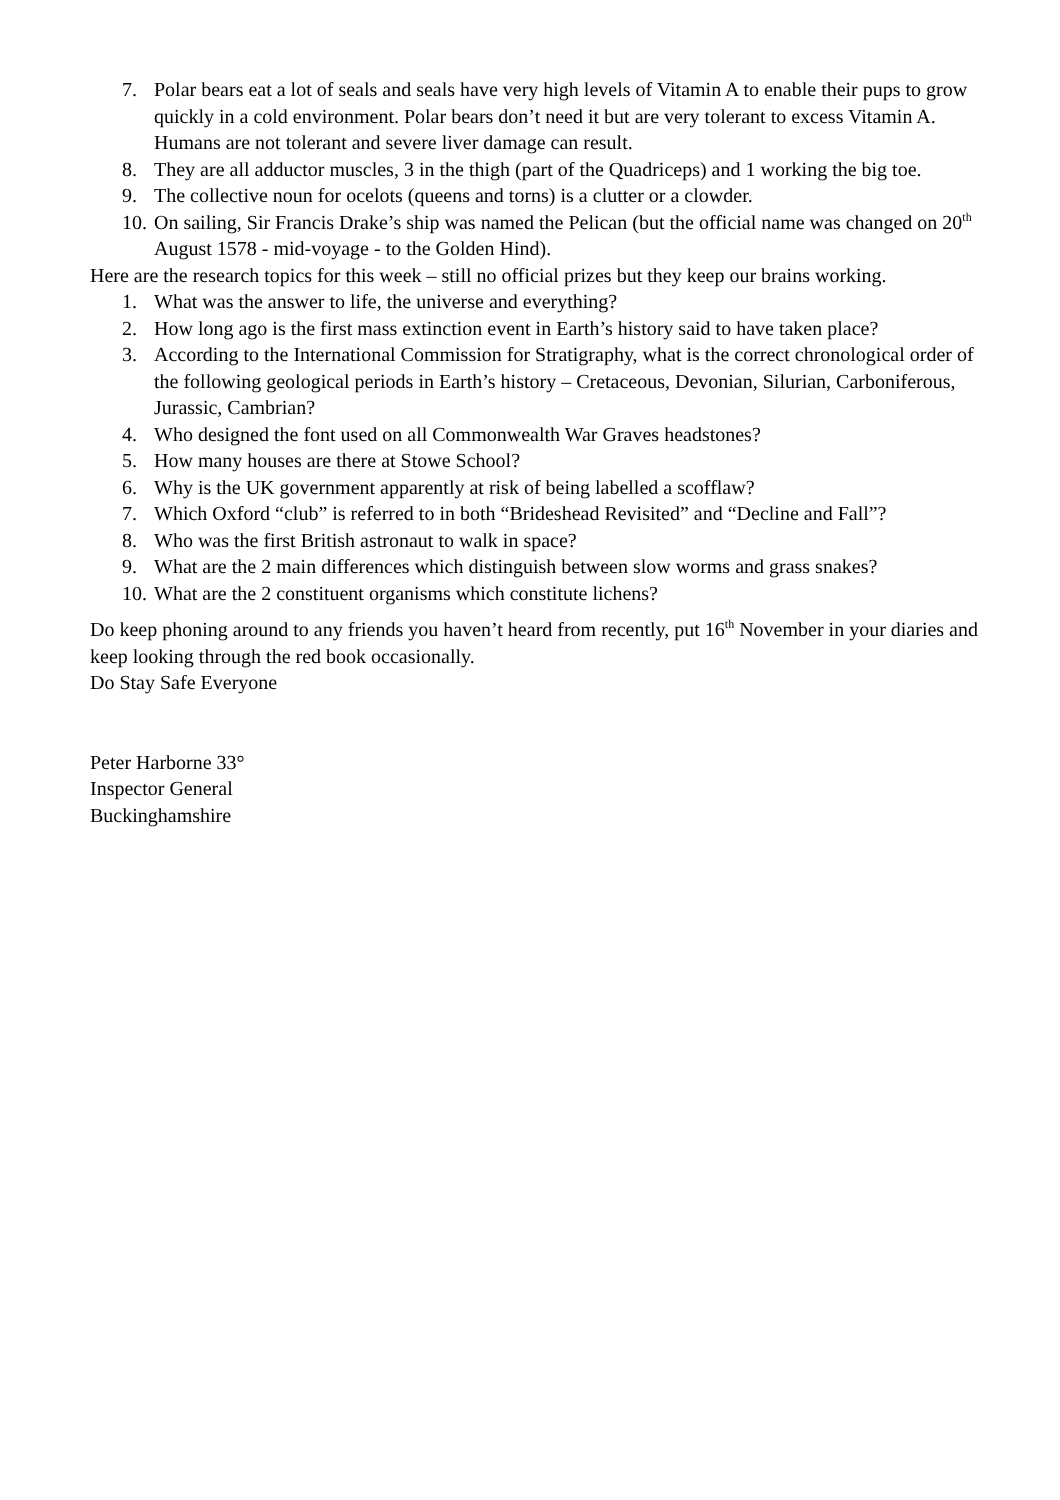7. Polar bears eat a lot of seals and seals have very high levels of Vitamin A to enable their pups to grow quickly in a cold environment. Polar bears don’t need it but are very tolerant to excess Vitamin A. Humans are not tolerant and severe liver damage can result.
8. They are all adductor muscles, 3 in the thigh (part of the Quadriceps) and 1 working the big toe.
9. The collective noun for ocelots (queens and torns) is a clutter or a clowder.
10. On sailing, Sir Francis Drake’s ship was named the Pelican (but the official name was changed on 20<sup>th</sup> August 1578 - mid-voyage - to the Golden Hind).
Here are the research topics for this week – still no official prizes but they keep our brains working.
1. What was the answer to life, the universe and everything?
2. How long ago is the first mass extinction event in Earth’s history said to have taken place?
3. According to the International Commission for Stratigraphy, what is the correct chronological order of the following geological periods in Earth’s history – Cretaceous, Devonian, Silurian, Carboniferous, Jurassic, Cambrian?
4. Who designed the font used on all Commonwealth War Graves headstones?
5. How many houses are there at Stowe School?
6. Why is the UK government apparently at risk of being labelled a scofflaw?
7. Which Oxford “club” is referred to in both “Brideshead Revisited” and “Decline and Fall”?
8. Who was the first British astronaut to walk in space?
9. What are the 2 main differences which distinguish between slow worms and grass snakes?
10. What are the 2 constituent organisms which constitute lichens?
Do keep phoning around to any friends you haven’t heard from recently, put 16<sup>th</sup> November in your diaries and keep looking through the red book occasionally.
Do Stay Safe Everyone
Peter Harborne 33°
Inspector General
Buckinghamshire